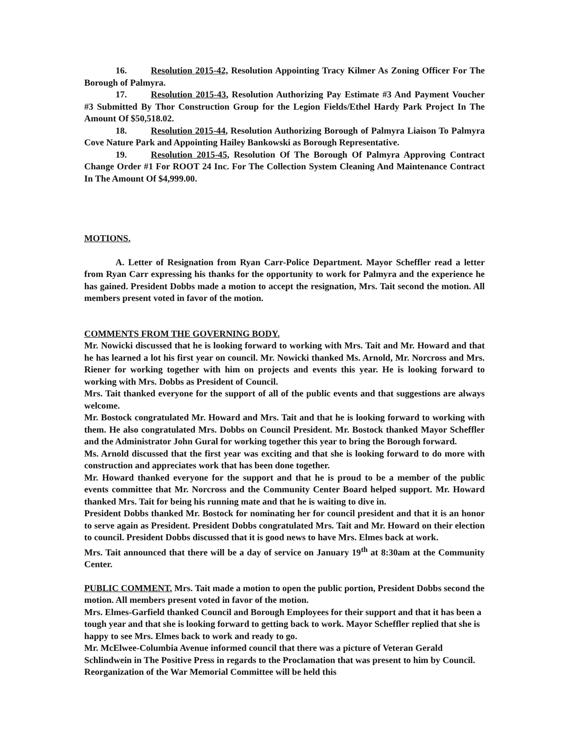16. Resolution 2015-42, Resolution Appointing Tracy Kilmer As Zoning Officer For The Borough of Palmyra.
17. Resolution 2015-43, Resolution Authorizing Pay Estimate #3 And Payment Voucher #3 Submitted By Thor Construction Group for the Legion Fields/Ethel Hardy Park Project In The Amount Of $50,518.02.
18. Resolution 2015-44, Resolution Authorizing Borough of Palmyra Liaison To Palmyra Cove Nature Park and Appointing Hailey Bankowski as Borough Representative.
19. Resolution 2015-45, Resolution Of The Borough Of Palmyra Approving Contract Change Order #1 For ROOT 24 Inc. For The Collection System Cleaning And Maintenance Contract In The Amount Of $4,999.00.
MOTIONS.
A. Letter of Resignation from Ryan Carr-Police Department. Mayor Scheffler read a letter from Ryan Carr expressing his thanks for the opportunity to work for Palmyra and the experience he has gained. President Dobbs made a motion to accept the resignation, Mrs. Tait second the motion. All members present voted in favor of the motion.
COMMENTS FROM THE GOVERNING BODY.
Mr. Nowicki discussed that he is looking forward to working with Mrs. Tait and Mr. Howard and that he has learned a lot his first year on council. Mr. Nowicki thanked Ms. Arnold, Mr. Norcross and Mrs. Riener for working together with him on projects and events this year. He is looking forward to working with Mrs. Dobbs as President of Council.
Mrs. Tait thanked everyone for the support of all of the public events and that suggestions are always welcome.
Mr. Bostock congratulated Mr. Howard and Mrs. Tait and that he is looking forward to working with them. He also congratulated Mrs. Dobbs on Council President. Mr. Bostock thanked Mayor Scheffler and the Administrator John Gural for working together this year to bring the Borough forward.
Ms. Arnold discussed that the first year was exciting and that she is looking forward to do more with construction and appreciates work that has been done together.
Mr. Howard thanked everyone for the support and that he is proud to be a member of the public events committee that Mr. Norcross and the Community Center Board helped support. Mr. Howard thanked Mrs. Tait for being his running mate and that he is waiting to dive in.
President Dobbs thanked Mr. Bostock for nominating her for council president and that it is an honor to serve again as President. President Dobbs congratulated Mrs. Tait and Mr. Howard on their election to council. President Dobbs discussed that it is good news to have Mrs. Elmes back at work.
Mrs. Tait announced that there will be a day of service on January 19<sup>th</sup> at 8:30am at the Community Center.
PUBLIC COMMENT. Mrs. Tait made a motion to open the public portion, President Dobbs second the motion. All members present voted in favor of the motion.
Mrs. Elmes-Garfield thanked Council and Borough Employees for their support and that it has been a tough year and that she is looking forward to getting back to work. Mayor Scheffler replied that she is happy to see Mrs. Elmes back to work and ready to go.
Mr. McElwee-Columbia Avenue informed council that there was a picture of Veteran Gerald Schlindwein in The Positive Press in regards to the Proclamation that was present to him by Council. Reorganization of the War Memorial Committee will be held this